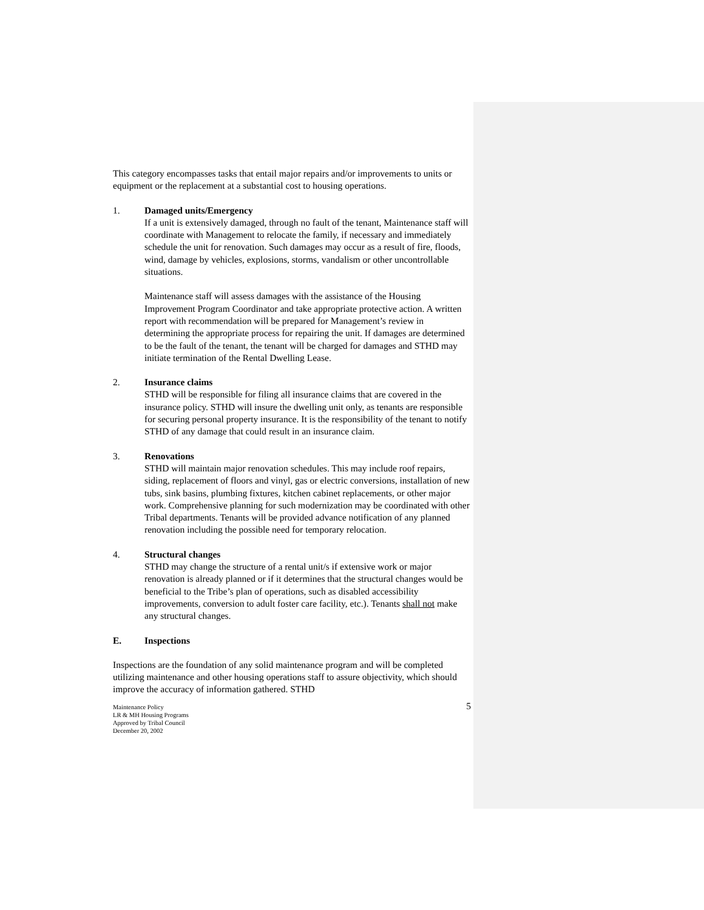This category encompasses tasks that entail major repairs and/or improvements to units or equipment or the replacement at a substantial cost to housing operations.
1. Damaged units/Emergency
If a unit is extensively damaged, through no fault of the tenant, Maintenance staff will coordinate with Management to relocate the family, if necessary and immediately schedule the unit for renovation. Such damages may occur as a result of fire, floods, wind, damage by vehicles, explosions, storms, vandalism or other uncontrollable situations.
Maintenance staff will assess damages with the assistance of the Housing Improvement Program Coordinator and take appropriate protective action. A written report with recommendation will be prepared for Management’s review in determining the appropriate process for repairing the unit. If damages are determined to be the fault of the tenant, the tenant will be charged for damages and STHD may initiate termination of the Rental Dwelling Lease.
2. Insurance claims
STHD will be responsible for filing all insurance claims that are covered in the insurance policy. STHD will insure the dwelling unit only, as tenants are responsible for securing personal property insurance. It is the responsibility of the tenant to notify STHD of any damage that could result in an insurance claim.
3. Renovations
STHD will maintain major renovation schedules. This may include roof repairs, siding, replacement of floors and vinyl, gas or electric conversions, installation of new tubs, sink basins, plumbing fixtures, kitchen cabinet replacements, or other major work. Comprehensive planning for such modernization may be coordinated with other Tribal departments. Tenants will be provided advance notification of any planned renovation including the possible need for temporary relocation.
4. Structural changes
STHD may change the structure of a rental unit/s if extensive work or major renovation is already planned or if it determines that the structural changes would be beneficial to the Tribe’s plan of operations, such as disabled accessibility improvements, conversion to adult foster care facility, etc.). Tenants shall not make any structural changes.
E. Inspections
Inspections are the foundation of any solid maintenance program and will be completed utilizing maintenance and other housing operations staff to assure objectivity, which should improve the accuracy of information gathered. STHD
Maintenance Policy
LR & MH Housing Programs
Approved by Tribal Council
December 20, 2002
5